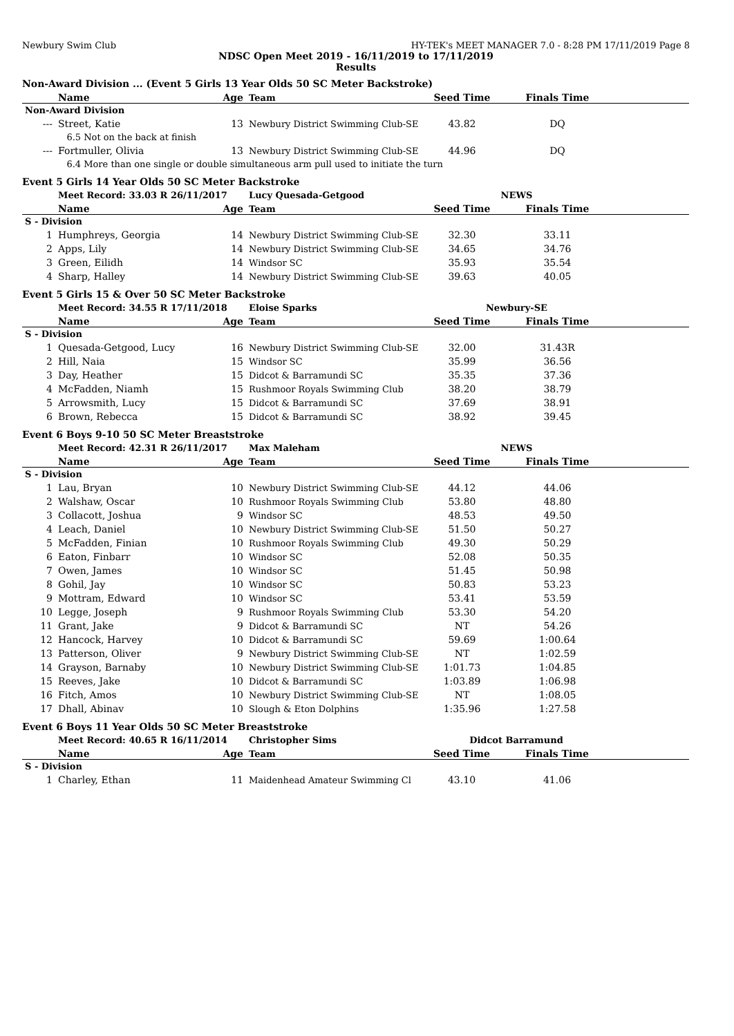Newbury Swim Club HY-TEK's MEET MANAGER 7.0 - 8:28 PM 17/11/2019 Page 8
NDSC Open Meet 2019 - 16/11/2019 to 17/11/2019
Results
Non-Award Division ... (Event 5 Girls 13 Year Olds 50 SC Meter Backstroke)
| | Name | Age | Team | Seed Time | Finals Time | |
| --- | --- | --- | --- | --- | --- | --- |
| Non-Award Division | | | | | | |
| --- | Street, Katie | 13 | Newbury District Swimming Club-SE | 43.82 | DQ | |
| | 6.5 Not on the back at finish | | | | | |
| --- | Fortmuller, Olivia | 13 | Newbury District Swimming Club-SE | 44.96 | DQ | |
| | 6.4 More than one single or double simultaneous arm pull used to initiate the turn | | | | | |
Event 5 Girls 14 Year Olds 50 SC Meter Backstroke
| | Meet Record: 33.03 R 26/11/2017 | | Lucy Quesada-Getgood | NEWS | | |
| | Name | Age | Team | Seed Time | Finals Time | |
| S - Division | | | | | | |
| 1 | Humphreys, Georgia | 14 | Newbury District Swimming Club-SE | 32.30 | 33.11 | |
| 2 | Apps, Lily | 14 | Newbury District Swimming Club-SE | 34.65 | 34.76 | |
| 3 | Green, Eilidh | 14 | Windsor SC | 35.93 | 35.54 | |
| 4 | Sharp, Halley | 14 | Newbury District Swimming Club-SE | 39.63 | 40.05 | |
Event 5 Girls 15 & Over 50 SC Meter Backstroke
| | Meet Record: 34.55 R 17/11/2018 | | Eloise Sparks | Newbury-SE | | |
| | Name | Age | Team | Seed Time | Finals Time | |
| S - Division | | | | | | |
| 1 | Quesada-Getgood, Lucy | 16 | Newbury District Swimming Club-SE | 32.00 | 31.43R | |
| 2 | Hill, Naia | 15 | Windsor SC | 35.99 | 36.56 | |
| 3 | Day, Heather | 15 | Didcot & Barramundi SC | 35.35 | 37.36 | |
| 4 | McFadden, Niamh | 15 | Rushmoor Royals Swimming Club | 38.20 | 38.79 | |
| 5 | Arrowsmith, Lucy | 15 | Didcot & Barramundi SC | 37.69 | 38.91 | |
| 6 | Brown, Rebecca | 15 | Didcot & Barramundi SC | 38.92 | 39.45 | |
Event 6 Boys 9-10 50 SC Meter Breaststroke
| | Meet Record: 42.31 R 26/11/2017 | | Max Maleham | NEWS | | |
| | Name | Age | Team | Seed Time | Finals Time | |
| S - Division | | | | | | |
| 1 | Lau, Bryan | 10 | Newbury District Swimming Club-SE | 44.12 | 44.06 | |
| 2 | Walshaw, Oscar | 10 | Rushmoor Royals Swimming Club | 53.80 | 48.80 | |
| 3 | Collacott, Joshua | 9 | Windsor SC | 48.53 | 49.50 | |
| 4 | Leach, Daniel | 10 | Newbury District Swimming Club-SE | 51.50 | 50.27 | |
| 5 | McFadden, Finian | 10 | Rushmoor Royals Swimming Club | 49.30 | 50.29 | |
| 6 | Eaton, Finbarr | 10 | Windsor SC | 52.08 | 50.35 | |
| 7 | Owen, James | 10 | Windsor SC | 51.45 | 50.98 | |
| 8 | Gohil, Jay | 10 | Windsor SC | 50.83 | 53.23 | |
| 9 | Mottram, Edward | 10 | Windsor SC | 53.41 | 53.59 | |
| 10 | Legge, Joseph | 9 | Rushmoor Royals Swimming Club | 53.30 | 54.20 | |
| 11 | Grant, Jake | 9 | Didcot & Barramundi SC | NT | 54.26 | |
| 12 | Hancock, Harvey | 10 | Didcot & Barramundi SC | 59.69 | 1:00.64 | |
| 13 | Patterson, Oliver | 9 | Newbury District Swimming Club-SE | NT | 1:02.59 | |
| 14 | Grayson, Barnaby | 10 | Newbury District Swimming Club-SE | 1:01.73 | 1:04.85 | |
| 15 | Reeves, Jake | 10 | Didcot & Barramundi SC | 1:03.89 | 1:06.98 | |
| 16 | Fitch, Amos | 10 | Newbury District Swimming Club-SE | NT | 1:08.05 | |
| 17 | Dhall, Abinav | 10 | Slough & Eton Dolphins | 1:35.96 | 1:27.58 | |
Event 6 Boys 11 Year Olds 50 SC Meter Breaststroke
| | Meet Record: 40.65 R 16/11/2014 | | Christopher Sims | Didcot Barramund | | |
| | Name | Age | Team | Seed Time | Finals Time | |
| S - Division | | | | | | |
| 1 | Charley, Ethan | 11 | Maidenhead Amateur Swimming Cl | 43.10 | 41.06 | |